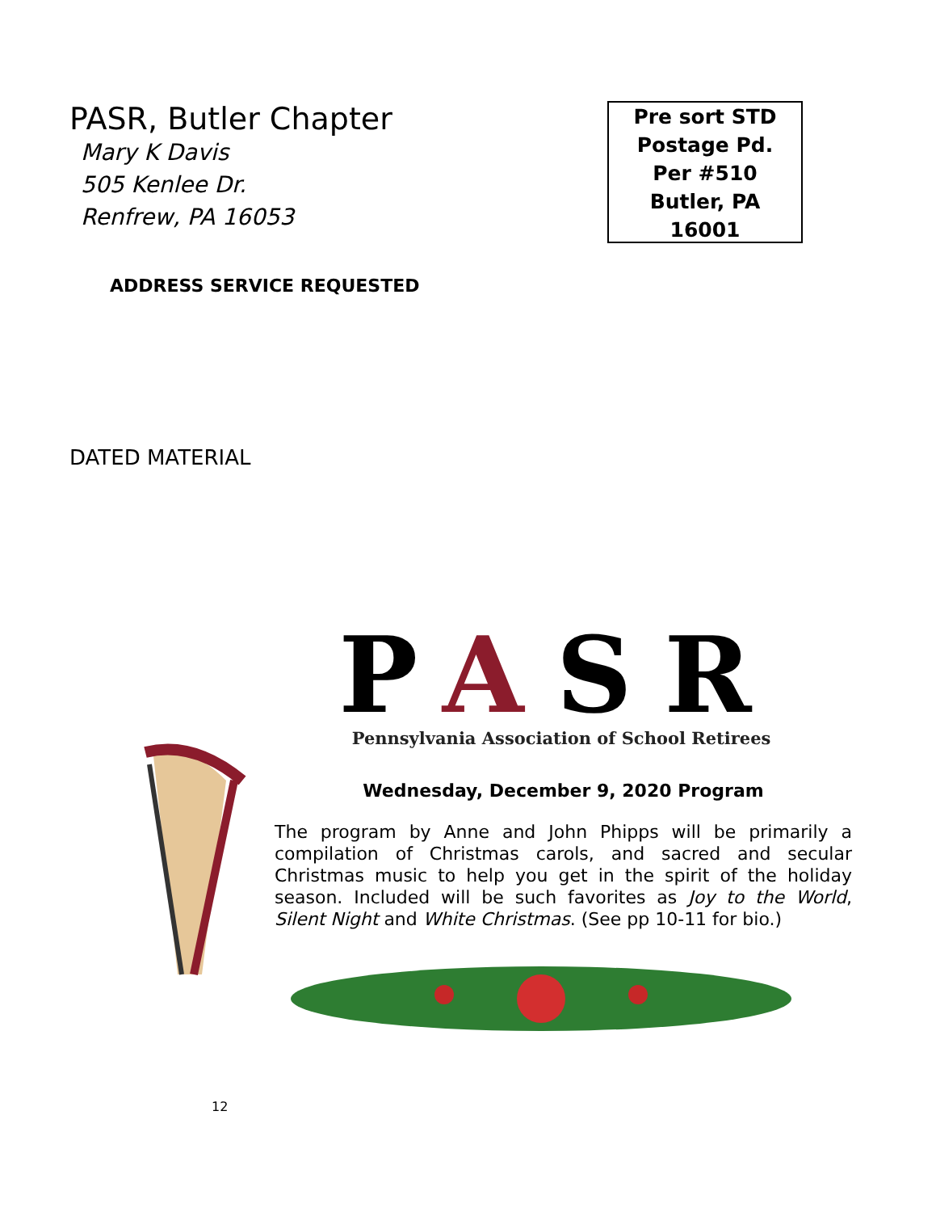PASR, Butler Chapter
Mary K Davis
505 Kenlee Dr.
Renfrew, PA 16053
Pre sort STD
Postage Pd.
Per #510
Butler, PA
16001
ADDRESS SERVICE REQUESTED
DATED MATERIAL
PASR
Pennsylvania Association of School Retirees
Wednesday, December 9, 2020 Program
The program by Anne and John Phipps will be primarily a compilation of Christmas carols, and sacred and secular Christmas music to help you get in the spirit of the holiday season. Included will be such favorites as Joy to the World, Silent Night and White Christmas. (See pp 10-11 for bio.)
12